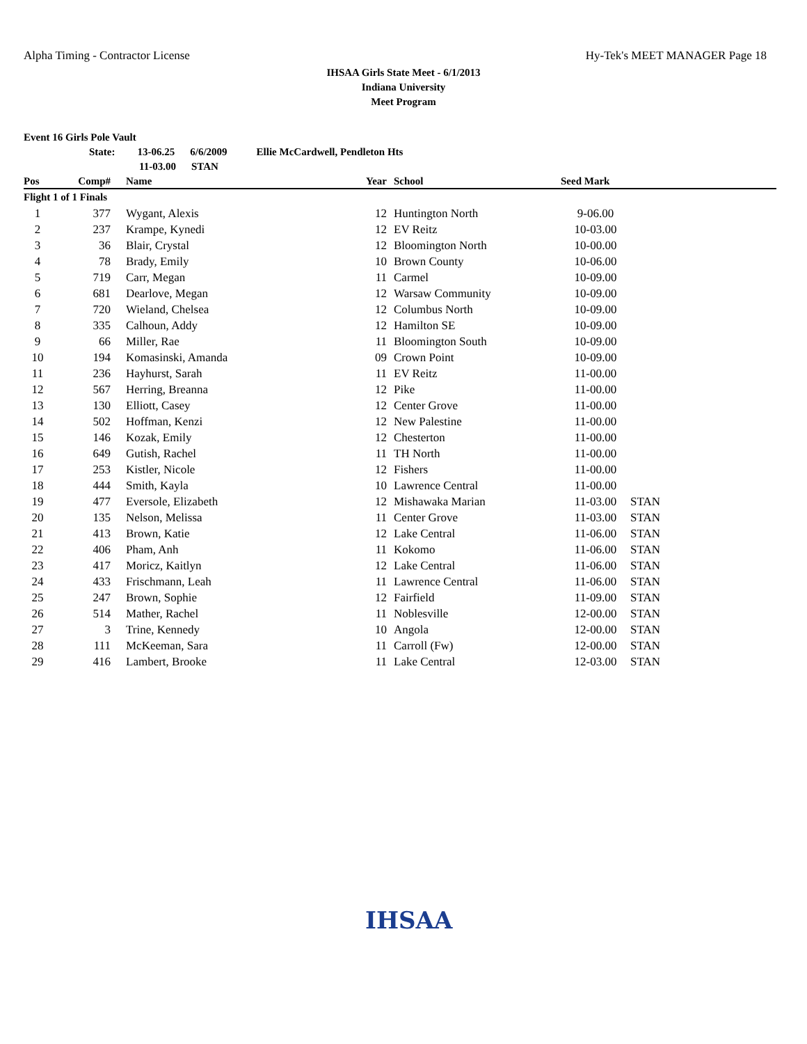Alpha Timing - Contractor License Hy-Tek's MEET MANAGER Page 18
IHSAA Girls State Meet - 6/1/2013
Indiana University
Meet Program
Event 16 Girls Pole Vault
State: 13-06.25 6/6/2009 Ellie McCardwell, Pendleton Hts
11-03.00 STAN
| Pos | Comp# | Name | Year | School | Seed Mark | |
| --- | --- | --- | --- | --- | --- | --- |
| Flight 1 of 1 Finals | | | | | | |
| 1 | 377 | Wygant, Alexis | 12 | Huntington North | 9-06.00 | |
| 2 | 237 | Krampe, Kynedi | 12 | EV Reitz | 10-03.00 | |
| 3 | 36 | Blair, Crystal | 12 | Bloomington North | 10-00.00 | |
| 4 | 78 | Brady, Emily | 10 | Brown County | 10-06.00 | |
| 5 | 719 | Carr, Megan | 11 | Carmel | 10-09.00 | |
| 6 | 681 | Dearlove, Megan | 12 | Warsaw Community | 10-09.00 | |
| 7 | 720 | Wieland, Chelsea | 12 | Columbus North | 10-09.00 | |
| 8 | 335 | Calhoun, Addy | 12 | Hamilton SE | 10-09.00 | |
| 9 | 66 | Miller, Rae | 11 | Bloomington South | 10-09.00 | |
| 10 | 194 | Komasinski, Amanda | 09 | Crown Point | 10-09.00 | |
| 11 | 236 | Hayhurst, Sarah | 11 | EV Reitz | 11-00.00 | |
| 12 | 567 | Herring, Breanna | 12 | Pike | 11-00.00 | |
| 13 | 130 | Elliott, Casey | 12 | Center Grove | 11-00.00 | |
| 14 | 502 | Hoffman, Kenzi | 12 | New Palestine | 11-00.00 | |
| 15 | 146 | Kozak, Emily | 12 | Chesterton | 11-00.00 | |
| 16 | 649 | Gutish, Rachel | 11 | TH North | 11-00.00 | |
| 17 | 253 | Kistler, Nicole | 12 | Fishers | 11-00.00 | |
| 18 | 444 | Smith, Kayla | 10 | Lawrence Central | 11-00.00 | |
| 19 | 477 | Eversole, Elizabeth | 12 | Mishawaka Marian | 11-03.00 | STAN |
| 20 | 135 | Nelson, Melissa | 11 | Center Grove | 11-03.00 | STAN |
| 21 | 413 | Brown, Katie | 12 | Lake Central | 11-06.00 | STAN |
| 22 | 406 | Pham, Anh | 11 | Kokomo | 11-06.00 | STAN |
| 23 | 417 | Moricz, Kaitlyn | 12 | Lake Central | 11-06.00 | STAN |
| 24 | 433 | Frischmann, Leah | 11 | Lawrence Central | 11-06.00 | STAN |
| 25 | 247 | Brown, Sophie | 12 | Fairfield | 11-09.00 | STAN |
| 26 | 514 | Mather, Rachel | 11 | Noblesville | 12-00.00 | STAN |
| 27 | 3 | Trine, Kennedy | 10 | Angola | 12-00.00 | STAN |
| 28 | 111 | McKeeman, Sara | 11 | Carroll (Fw) | 12-00.00 | STAN |
| 29 | 416 | Lambert, Brooke | 11 | Lake Central | 12-03.00 | STAN |
IHSAA